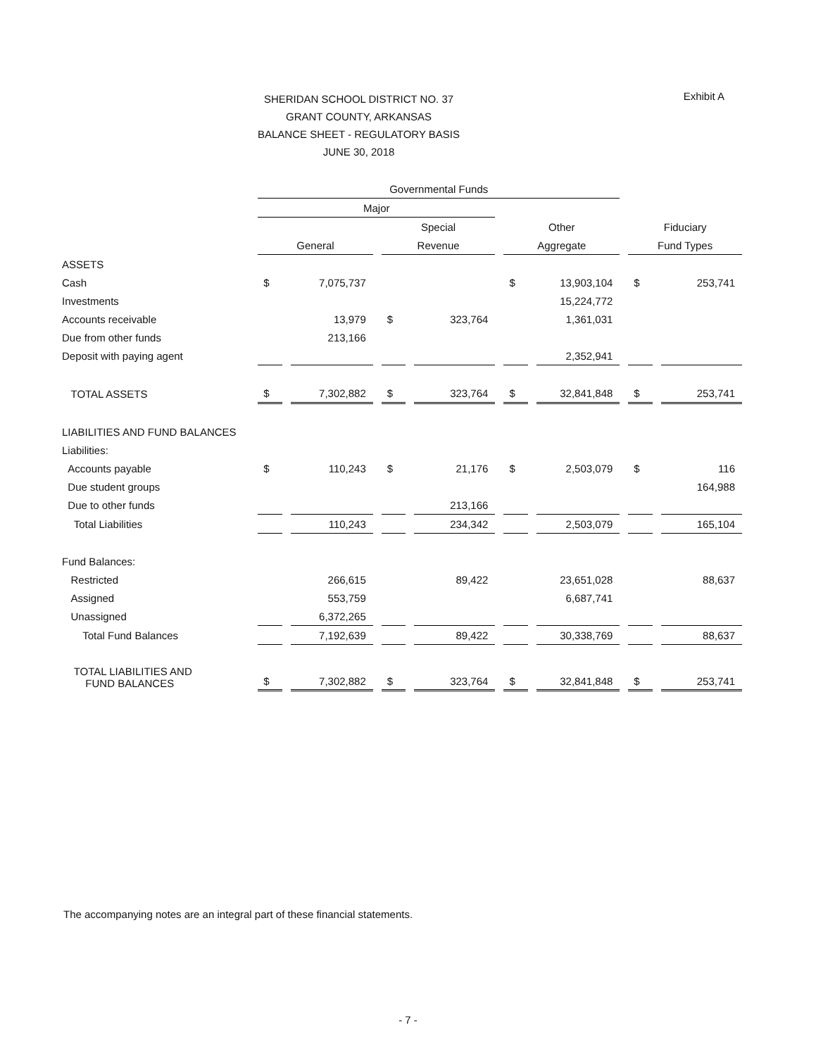Exhibit A
SHERIDAN SCHOOL DISTRICT NO. 37
GRANT COUNTY, ARKANSAS
BALANCE SHEET - REGULATORY BASIS
JUNE 30, 2018
| | Governmental Funds | | | | | | | |
| --- | --- | --- | --- | --- | --- | --- | --- | --- |
| | Major | | | | | | | |
| | | | Special | | Other | | Fiduciary | |
| | General | | Revenue | | Aggregate | | Fund Types | |
| ASSETS | | | | | | | | |
| Cash | $ | 7,075,737 | | | $ | 13,903,104 | $ | 253,741 |
| Investments | | | | | | 15,224,772 | | |
| Accounts receivable | | 13,979 | $ | 323,764 | | 1,361,031 | | |
| Due from other funds | | 213,166 | | | | | | |
| Deposit with paying agent | | | | | | 2,352,941 | | |
| TOTAL ASSETS | $ | 7,302,882 | $ | 323,764 | $ | 32,841,848 | $ | 253,741 |
| LIABILITIES AND FUND BALANCES | | | | | | | | |
| Liabilities: | | | | | | | | |
| Accounts payable | $ | 110,243 | $ | 21,176 | $ | 2,503,079 | $ | 116 |
| Due student groups | | | | | | | | 164,988 |
| Due to other funds | | | | 213,166 | | | | |
| Total Liabilities | | 110,243 | | 234,342 | | 2,503,079 | | 165,104 |
| Fund Balances: | | | | | | | | |
| Restricted | | 266,615 | | 89,422 | | 23,651,028 | | 88,637 |
| Assigned | | 553,759 | | | | 6,687,741 | | |
| Unassigned | | 6,372,265 | | | | | | |
| Total Fund Balances | | 7,192,639 | | 89,422 | | 30,338,769 | | 88,637 |
| TOTAL LIABILITIES AND FUND BALANCES | $ | 7,302,882 | $ | 323,764 | $ | 32,841,848 | $ | 253,741 |
The accompanying notes are an integral part of these financial statements.
- 7 -